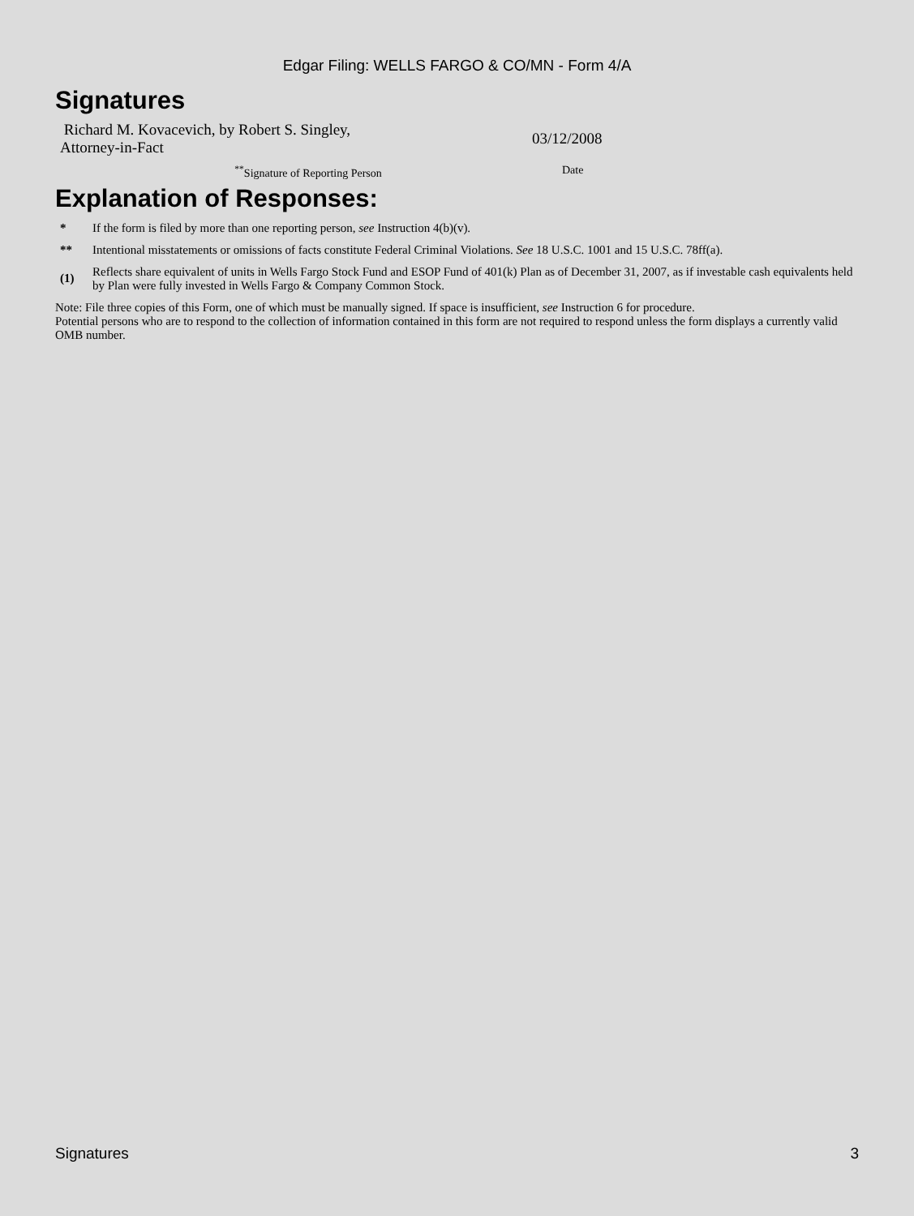Edgar Filing: WELLS FARGO & CO/MN - Form 4/A
Signatures
| Richard M. Kovacevich, by Robert S. Singley, Attorney-in-Fact | 03/12/2008 |
| <sup>**</sup> Signature of Reporting Person | Date |
Explanation of Responses:
| * | If the form is filed by more than one reporting person, see Instruction 4(b)(v). |
| ** | Intentional misstatements or omissions of facts constitute Federal Criminal Violations. See 18 U.S.C. 1001 and 15 U.S.C. 78ff(a). |
| (1) | Reflects share equivalent of units in Wells Fargo Stock Fund and ESOP Fund of 401(k) Plan as of December 31, 2007, as if investable cash equivalents held by Plan were fully invested in Wells Fargo & Company Common Stock. |
Note: File three copies of this Form, one of which must be manually signed. If space is insufficient, see Instruction 6 for procedure.
Potential persons who are to respond to the collection of information contained in this form are not required to respond unless the form displays a currently valid OMB number.
Signatures 3